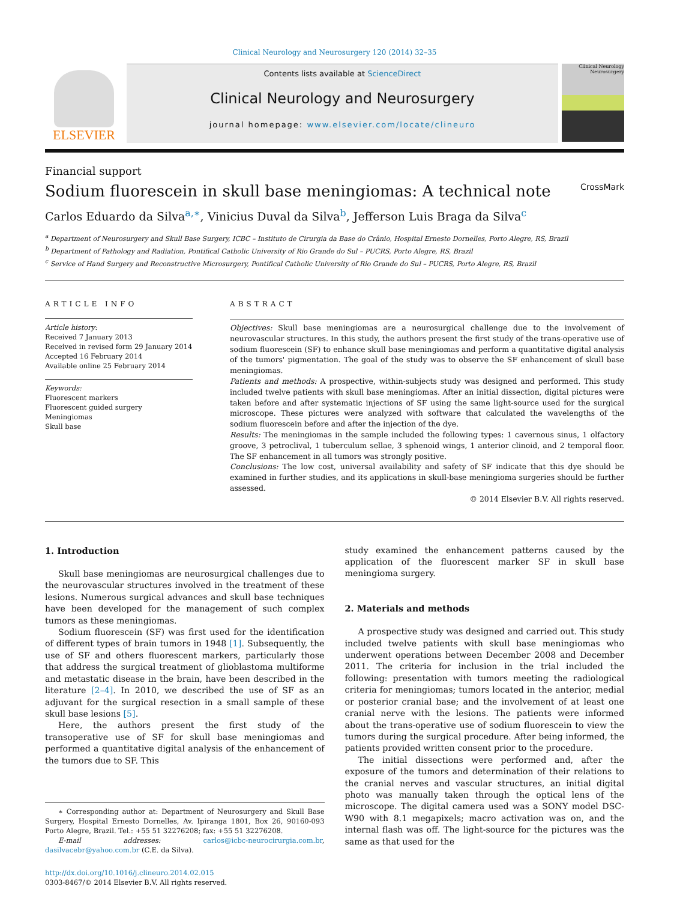Clinical Neurology and Neurosurgery 120 (2014) 32–35
ELSEVIER
Contents lists available at ScienceDirect
Clinical Neurology and Neurosurgery
journal homepage: www.elsevier.com/locate/clineuro
Clinical Neurology Neurosurgery
Financial support
Sodium fluorescein in skull base meningiomas: A technical note CrossMark
Carlos Eduardo da Silva<sup>a,∗</sup>, Vinicius Duval da Silva<sup>b</sup>, Jefferson Luis Braga da Silva<sup>c</sup>
<sup>a</sup> Department of Neurosurgery and Skull Base Surgery, ICBC – Instituto de Cirurgia da Base do Crânio, Hospital Ernesto Dornelles, Porto Alegre, RS, Brazil
<sup>b</sup> Department of Pathology and Radiation, Pontifical Catholic University of Rio Grande do Sul – PUCRS, Porto Alegre, RS, Brazil
<sup>c</sup> Service of Hand Surgery and Reconstructive Microsurgery, Pontifical Catholic University of Rio Grande do Sul – PUCRS, Porto Alegre, RS, Brazil
ARTICLE INFO
Article history:
Received 7 January 2013
Received in revised form 29 January 2014
Accepted 16 February 2014
Available online 25 February 2014
Keywords:
Fluorescent markers
Fluorescent guided surgery
Meningiomas
Skull base
ABSTRACT
Objectives: Skull base meningiomas are a neurosurgical challenge due to the involvement of neurovascular structures. In this study, the authors present the first study of the trans-operative use of sodium fluorescein (SF) to enhance skull base meningiomas and perform a quantitative digital analysis of the tumors' pigmentation. The goal of the study was to observe the SF enhancement of skull base meningiomas.
Patients and methods: A prospective, within-subjects study was designed and performed. This study included twelve patients with skull base meningiomas. After an initial dissection, digital pictures were taken before and after systematic injections of SF using the same light-source used for the surgical microscope. These pictures were analyzed with software that calculated the wavelengths of the sodium fluorescein before and after the injection of the dye.
Results: The meningiomas in the sample included the following types: 1 cavernous sinus, 1 olfactory groove, 3 petroclival, 1 tuberculum sellae, 3 sphenoid wings, 1 anterior clinoid, and 2 temporal floor. The SF enhancement in all tumors was strongly positive.
Conclusions: The low cost, universal availability and safety of SF indicate that this dye should be examined in further studies, and its applications in skull-base meningioma surgeries should be further assessed.
© 2014 Elsevier B.V. All rights reserved.
1. Introduction
Skull base meningiomas are neurosurgical challenges due to the neurovascular structures involved in the treatment of these lesions. Numerous surgical advances and skull base techniques have been developed for the management of such complex tumors as these meningiomas.
Sodium fluorescein (SF) was first used for the identification of different types of brain tumors in 1948 [1]. Subsequently, the use of SF and others fluorescent markers, particularly those that address the surgical treatment of glioblastoma multiforme and metastatic disease in the brain, have been described in the literature [2–4]. In 2010, we described the use of SF as an adjuvant for the surgical resection in a small sample of these skull base lesions [5].
Here, the authors present the first study of the transoperative use of SF for skull base meningiomas and performed a quantitative digital analysis of the enhancement of the tumors due to SF. This
∗ Corresponding author at: Department of Neurosurgery and Skull Base Surgery, Hospital Ernesto Dornelles, Av. Ipiranga 1801, Box 26, 90160-093 Porto Alegre, Brazil. Tel.: +55 51 32276208; fax: +55 51 32276208.
E-mail addresses: carlos@icbc-neurocirurgia.com.br, dasilvacebr@yahoo.com.br (C.E. da Silva).
http://dx.doi.org/10.1016/j.clineuro.2014.02.015
0303-8467/© 2014 Elsevier B.V. All rights reserved.
study examined the enhancement patterns caused by the application of the fluorescent marker SF in skull base meningioma surgery.
2. Materials and methods
A prospective study was designed and carried out. This study included twelve patients with skull base meningiomas who underwent operations between December 2008 and December 2011. The criteria for inclusion in the trial included the following: presentation with tumors meeting the radiological criteria for meningiomas; tumors located in the anterior, medial or posterior cranial base; and the involvement of at least one cranial nerve with the lesions. The patients were informed about the trans-operative use of sodium fluorescein to view the tumors during the surgical procedure. After being informed, the patients provided written consent prior to the procedure.
The initial dissections were performed and, after the exposure of the tumors and determination of their relations to the cranial nerves and vascular structures, an initial digital photo was manually taken through the optical lens of the microscope. The digital camera used was a SONY model DSC-W90 with 8.1 megapixels; macro activation was on, and the internal flash was off. The light-source for the pictures was the same as that used for the